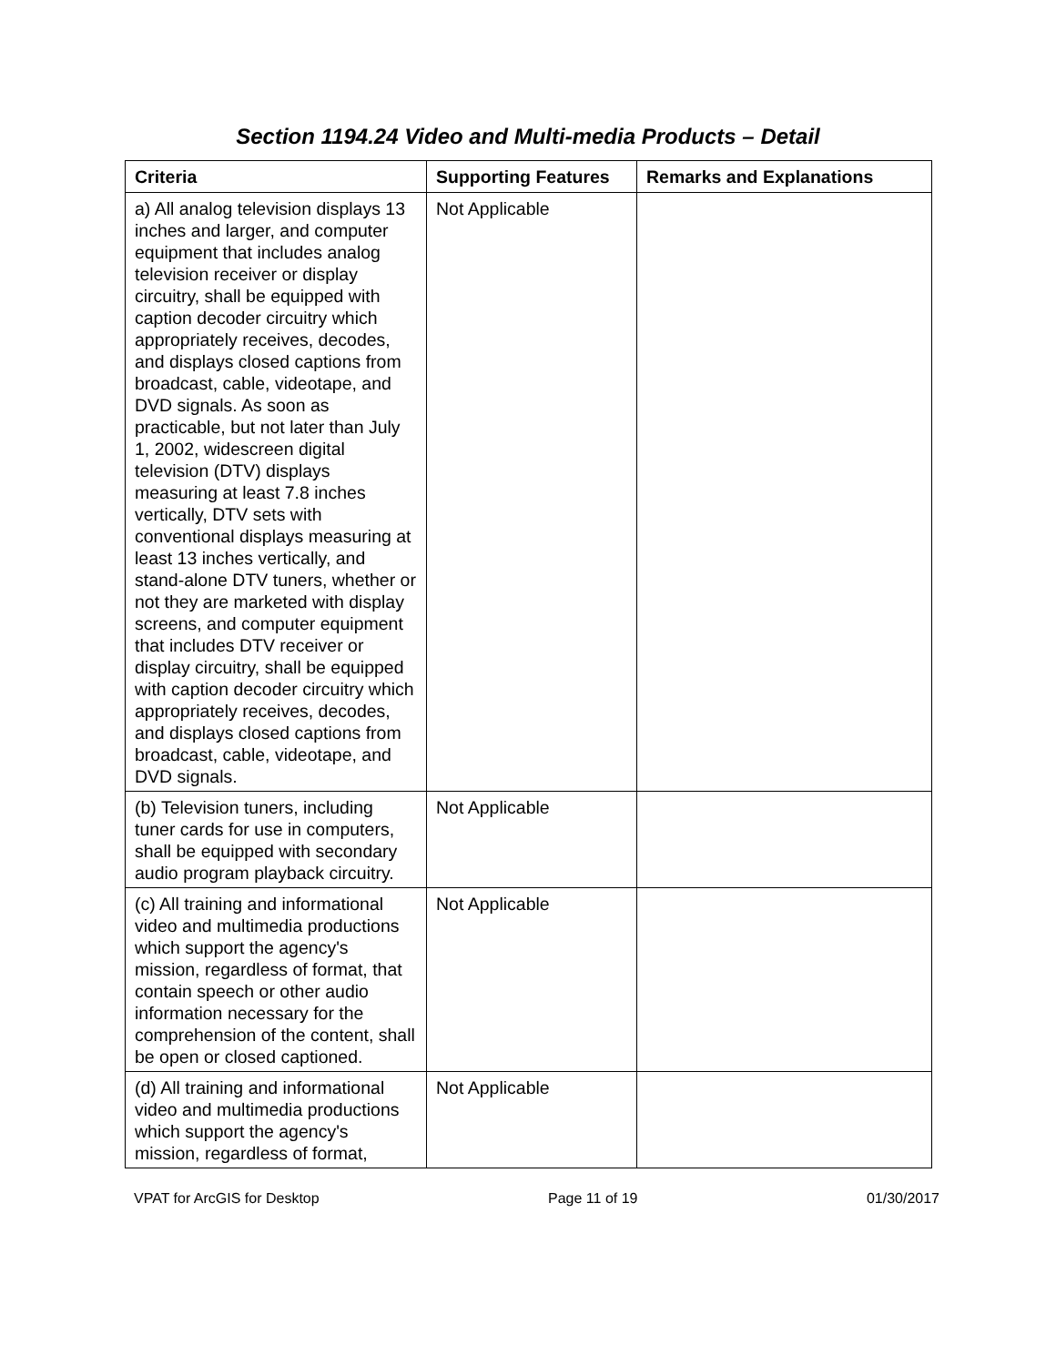Section 1194.24 Video and Multi-media Products – Detail
| Criteria | Supporting Features | Remarks and Explanations |
| --- | --- | --- |
| a) All analog television displays 13 inches and larger, and computer equipment that includes analog television receiver or display circuitry, shall be equipped with caption decoder circuitry which appropriately receives, decodes, and displays closed captions from broadcast, cable, videotape, and DVD signals. As soon as practicable, but not later than July 1, 2002, widescreen digital television (DTV) displays measuring at least 7.8 inches vertically, DTV sets with conventional displays measuring at least 13 inches vertically, and stand-alone DTV tuners, whether or not they are marketed with display screens, and computer equipment that includes DTV receiver or display circuitry, shall be equipped with caption decoder circuitry which appropriately receives, decodes, and displays closed captions from broadcast, cable, videotape, and DVD signals. | Not Applicable | |
| (b) Television tuners, including tuner cards for use in computers, shall be equipped with secondary audio program playback circuitry. | Not Applicable | |
| (c) All training and informational video and multimedia productions which support the agency's mission, regardless of format, that contain speech or other audio information necessary for the comprehension of the content, shall be open or closed captioned. | Not Applicable | |
| (d) All training and informational video and multimedia productions which support the agency's mission, regardless of format, | Not Applicable | |
VPAT for ArcGIS for Desktop Page 11 of 19 01/30/2017